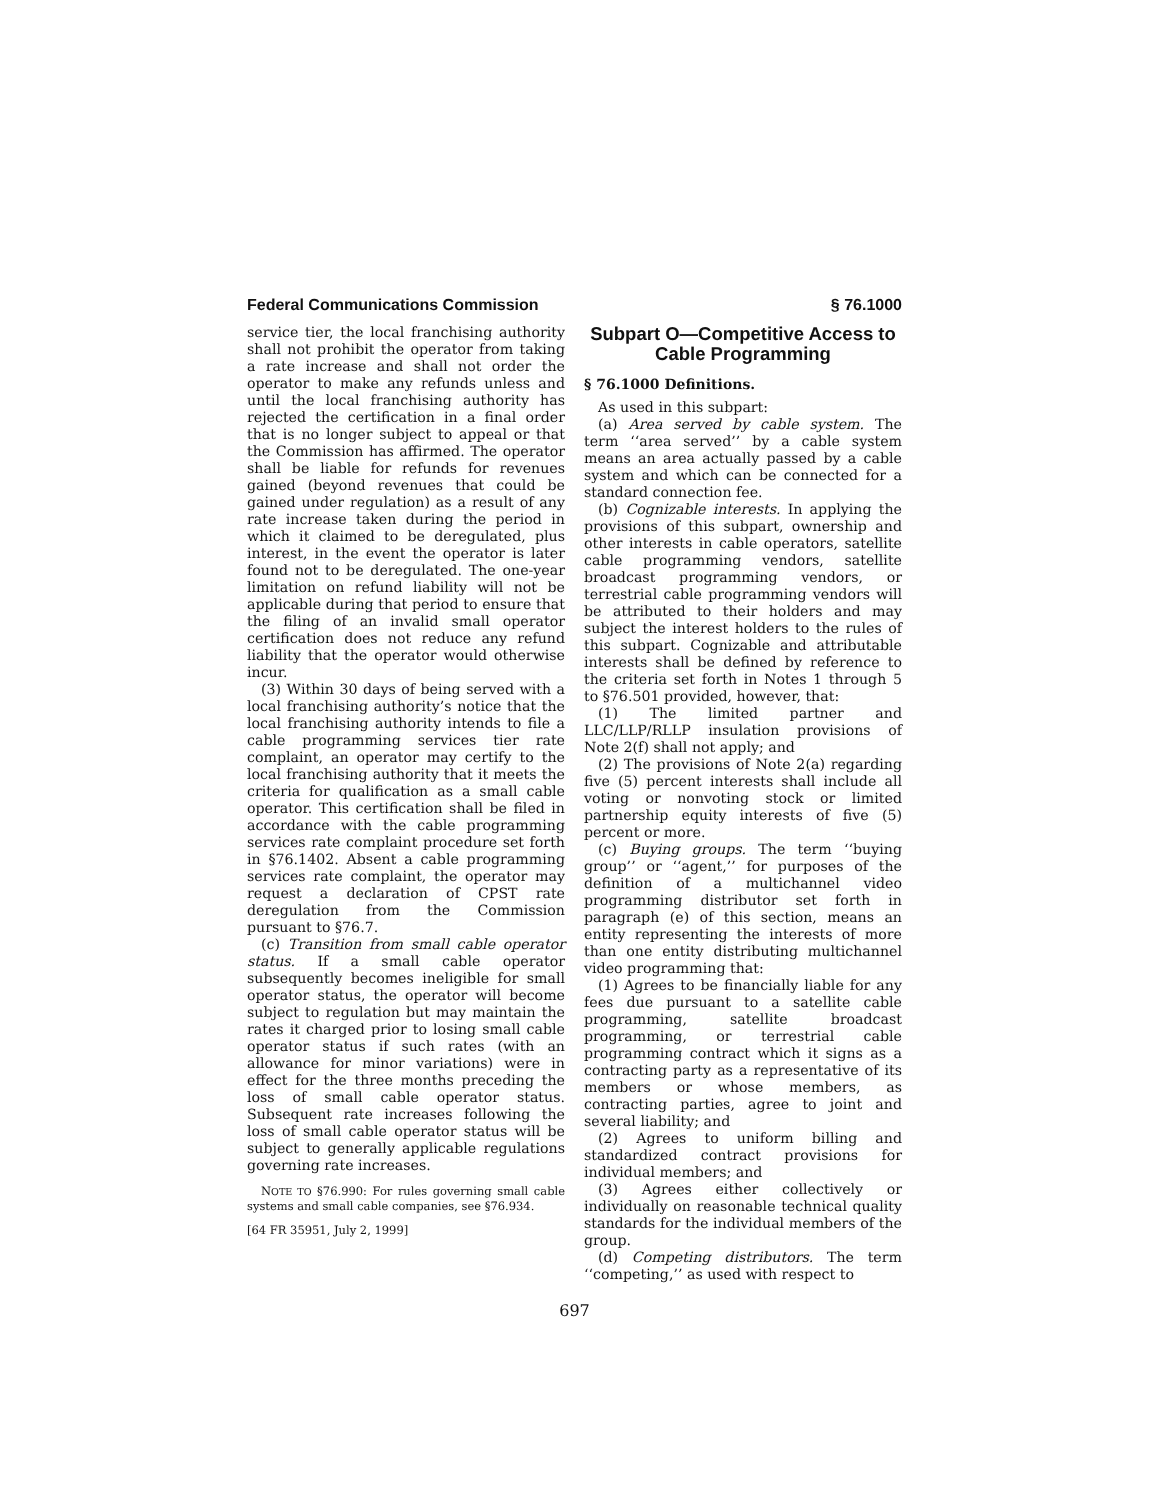Federal Communications Commission § 76.1000
service tier, the local franchising authority shall not prohibit the operator from taking a rate increase and shall not order the operator to make any refunds unless and until the local franchising authority has rejected the certification in a final order that is no longer subject to appeal or that the Commission has affirmed. The operator shall be liable for refunds for revenues gained (beyond revenues that could be gained under regulation) as a result of any rate increase taken during the period in which it claimed to be deregulated, plus interest, in the event the operator is later found not to be deregulated. The one-year limitation on refund liability will not be applicable during that period to ensure that the filing of an invalid small operator certification does not reduce any refund liability that the operator would otherwise incur.
(3) Within 30 days of being served with a local franchising authority’s notice that the local franchising authority intends to file a cable programming services tier rate complaint, an operator may certify to the local franchising authority that it meets the criteria for qualification as a small cable operator. This certification shall be filed in accordance with the cable programming services rate complaint procedure set forth in §76.1402. Absent a cable programming services rate complaint, the operator may request a declaration of CPST rate deregulation from the Commission pursuant to §76.7.
(c) Transition from small cable operator status. If a small cable operator subsequently becomes ineligible for small operator status, the operator will become subject to regulation but may maintain the rates it charged prior to losing small cable operator status if such rates (with an allowance for minor variations) were in effect for the three months preceding the loss of small cable operator status. Subsequent rate increases following the loss of small cable operator status will be subject to generally applicable regulations governing rate increases.
NOTE TO §76.990: For rules governing small cable systems and small cable companies, see §76.934.
[64 FR 35951, July 2, 1999]
Subpart O—Competitive Access to Cable Programming
§ 76.1000 Definitions.
As used in this subpart:
(a) Area served by cable system. The term ‘‘area served’’ by a cable system means an area actually passed by a cable system and which can be connected for a standard connection fee.
(b) Cognizable interests. In applying the provisions of this subpart, ownership and other interests in cable operators, satellite cable programming vendors, satellite broadcast programming vendors, or terrestrial cable programming vendors will be attributed to their holders and may subject the interest holders to the rules of this subpart. Cognizable and attributable interests shall be defined by reference to the criteria set forth in Notes 1 through 5 to §76.501 provided, however, that:
(1) The limited partner and LLC/LLP/RLLP insulation provisions of Note 2(f) shall not apply; and
(2) The provisions of Note 2(a) regarding five (5) percent interests shall include all voting or nonvoting stock or limited partnership equity interests of five (5) percent or more.
(c) Buying groups. The term ‘‘buying group’’ or ‘‘agent,’’ for purposes of the definition of a multichannel video programming distributor set forth in paragraph (e) of this section, means an entity representing the interests of more than one entity distributing multichannel video programming that:
(1) Agrees to be financially liable for any fees due pursuant to a satellite cable programming, satellite broadcast programming, or terrestrial cable programming contract which it signs as a contracting party as a representative of its members or whose members, as contracting parties, agree to joint and several liability; and
(2) Agrees to uniform billing and standardized contract provisions for individual members; and
(3) Agrees either collectively or individually on reasonable technical quality standards for the individual members of the group.
(d) Competing distributors. The term ‘‘competing,’’ as used with respect to
697